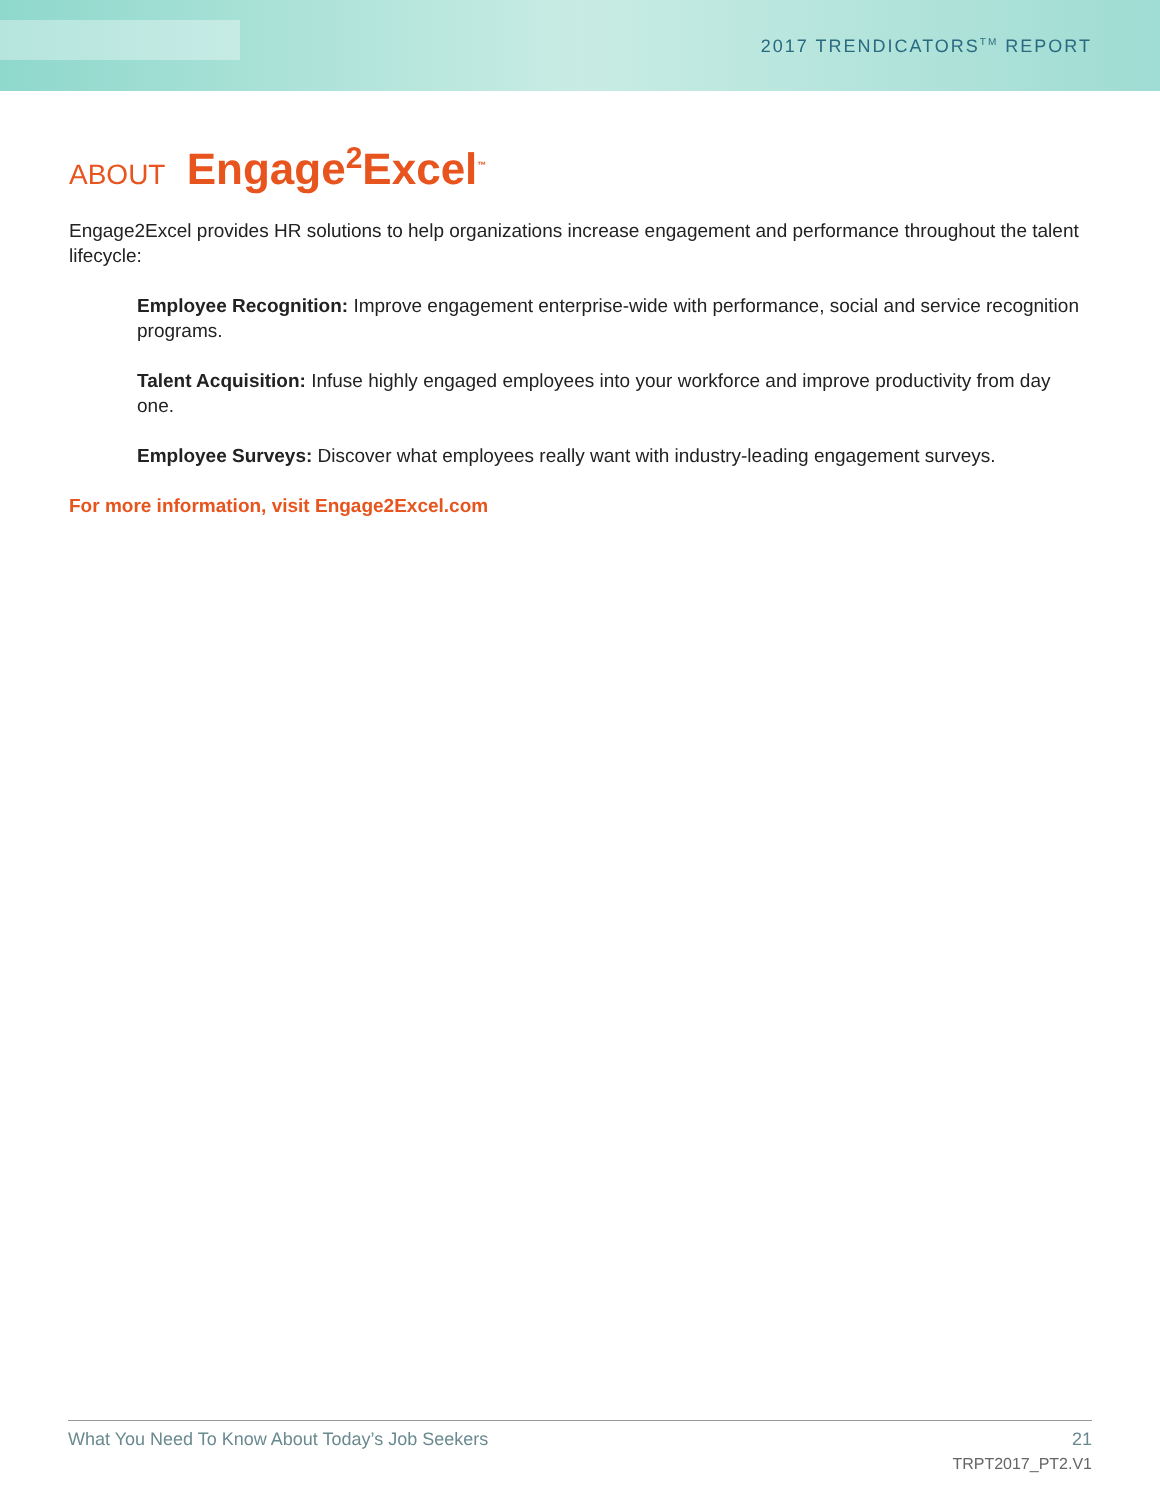2017 TRENDICATORS<sup>TM</sup> REPORT
ABOUT Engage<sup>2</sup>Excel<sup>™</sup>
Engage2Excel provides HR solutions to help organizations increase engagement and performance throughout the talent lifecycle:
Employee Recognition: Improve engagement enterprise-wide with performance, social and service recognition programs.
Talent Acquisition: Infuse highly engaged employees into your workforce and improve productivity from day one.
Employee Surveys: Discover what employees really want with industry-leading engagement surveys.
For more information, visit Engage2Excel.com
What You Need To Know About Today’s Job Seekers 21
TRPT2017_PT2.V1